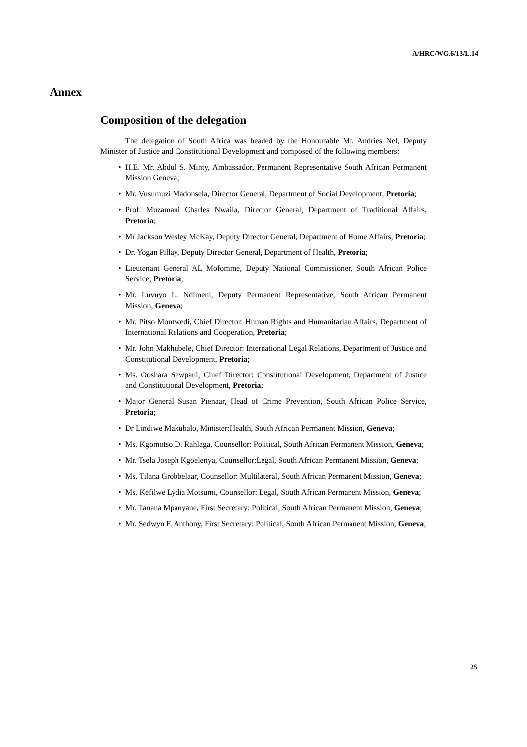A/HRC/WG.6/13/L.14
Annex
Composition of the delegation
The delegation of South Africa was headed by the Honourable Mr. Andries Nel, Deputy Minister of Justice and Constitutional Development and composed of the following members:
• H.E. Mr. Abdul S. Minty, Ambassador, Permanent Representative South African Permanent Mission Geneva;
• Mr. Vusumuzi Madonsela, Director General, Department of Social Development, Pretoria;
• Prof. Muzamani Charles Nwaila, Director General, Department of Traditional Affairs, Pretoria;
• Mr Jackson Wesley McKay, Deputy Director General, Department of Home Affairs, Pretoria;
• Dr. Yogan Pillay, Deputy Director General, Department of Health, Pretoria;
• Lieutenant General AL Mofomme, Deputy National Commissioner, South African Police Service, Pretoria;
• Mr. Luvuyo L. Ndimeni, Deputy Permanent Representative, South African Permanent Mission, Geneva;
• Mr. Pitso Montwedi, Chief Director: Human Rights and Humanitarian Affairs, Department of International Relations and Cooperation, Pretoria;
• Mr. John Makhubele, Chief Director: International Legal Relations, Department of Justice and Constitutional Development, Pretoria;
• Ms. Ooshara Sewpaul, Chief Director: Constitutional Development, Department of Justice and Constitutional Development, Pretoria;
• Major General Susan Pienaar, Head of Crime Prevention, South African Police Service, Pretoria;
• Dr Lindiwe Makubalo, Minister:Health, South African Permanent Mission, Geneva;
• Ms. Kgomotso D. Rahlaga, Counsellor: Political, South African Permanent Mission, Geneva;
• Mr. Tsela Joseph Kgoelenya, Counsellor:Legal, South African Permanent Mission, Geneva;
• Ms. Tilana Grobbelaar, Counsellor: Multilateral, South African Permanent Mission, Geneva;
• Ms. Kefilwe Lydia Motsumi, Counsellor: Legal, South African Permanent Mission, Geneva;
• Mr. Tanana Mpanyane, First Secretary: Political, South African Permanent Mission, Geneva;
• Mr. Sedwyn F. Anthony, First Secretary: Political, South African Permanent Mission, Geneva;
25